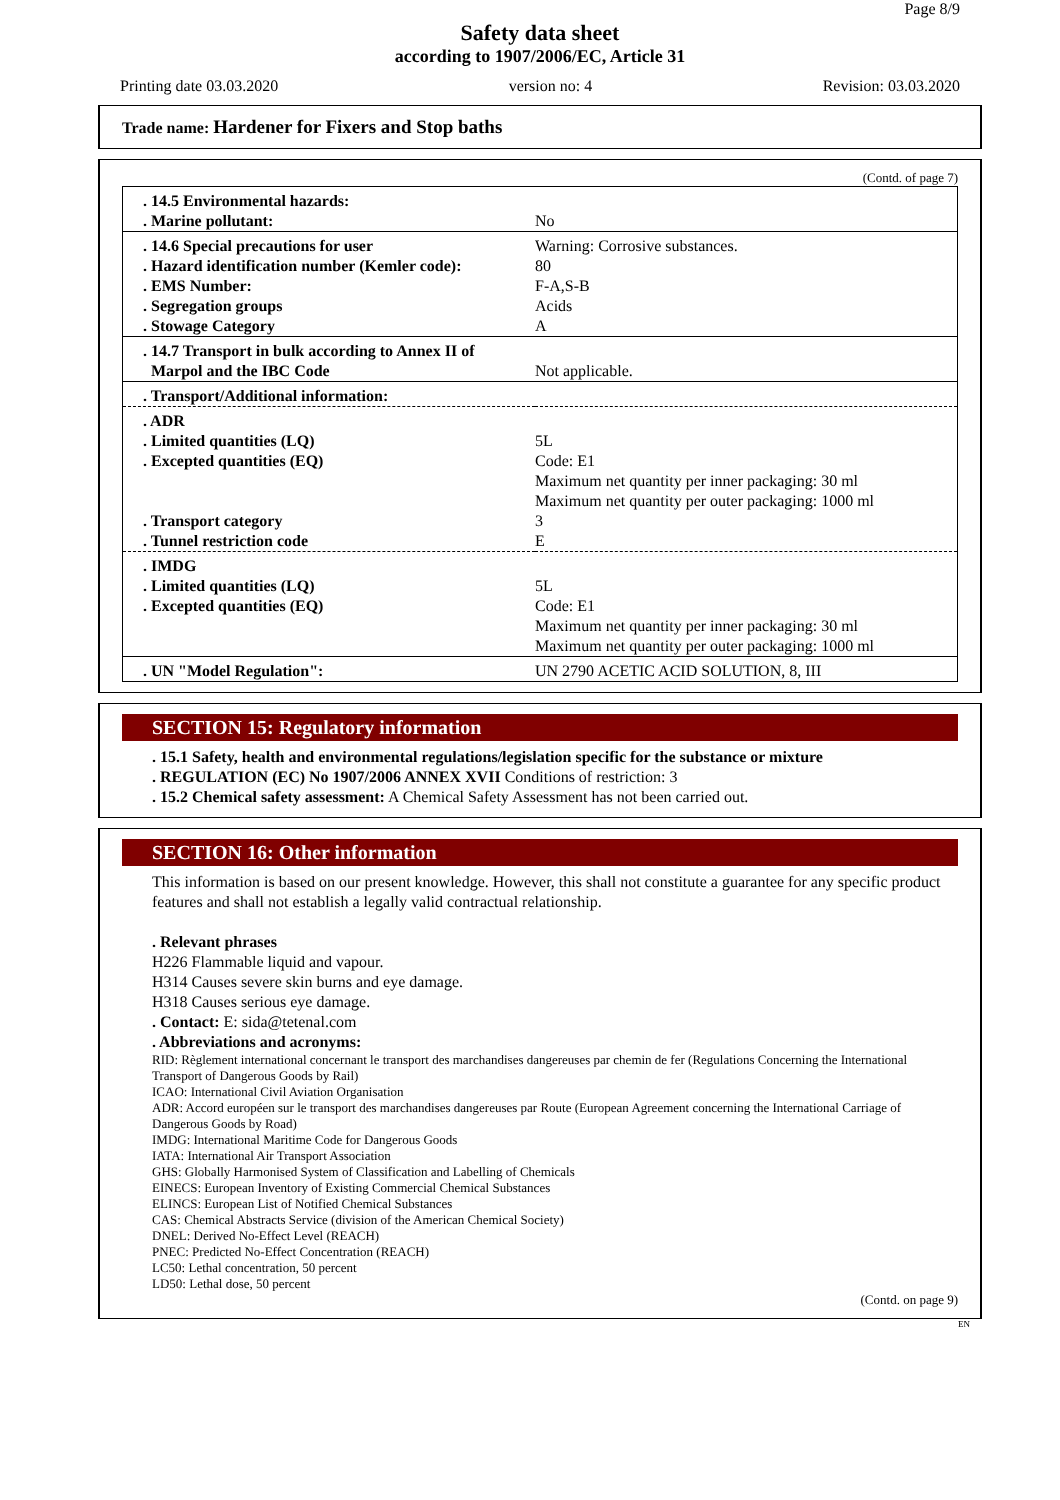Page 8/9
Safety data sheet
according to 1907/2006/EC, Article 31
Printing date 03.03.2020 version no: 4 Revision: 03.03.2020
Trade name: Hardener for Fixers and Stop baths
(Contd. of page 7)
| . 14.5 Environmental hazards: . Marine pollutant: | No |
| . 14.6 Special precautions for user . Hazard identification number (Kemler code): . EMS Number: . Segregation groups . Stowage Category | Warning: Corrosive substances. 80 F-A,S-B Acids A |
| . 14.7 Transport in bulk according to Annex II of Marpol and the IBC Code | Not applicable. |
| . Transport/Additional information: | |
| . ADR . Limited quantities (LQ) . Excepted quantities (EQ) . Transport category . Tunnel restriction code | 5L Code: E1 Maximum net quantity per inner packaging: 30 ml Maximum net quantity per outer packaging: 1000 ml 3 E |
| . IMDG . Limited quantities (LQ) . Excepted quantities (EQ) | 5L Code: E1 Maximum net quantity per inner packaging: 30 ml Maximum net quantity per outer packaging: 1000 ml |
| . UN "Model Regulation": | UN 2790 ACETIC ACID SOLUTION, 8, III |
SECTION 15: Regulatory information
. 15.1 Safety, health and environmental regulations/legislation specific for the substance or mixture
. REGULATION (EC) No 1907/2006 ANNEX XVII Conditions of restriction: 3
. 15.2 Chemical safety assessment: A Chemical Safety Assessment has not been carried out.
SECTION 16: Other information
This information is based on our present knowledge. However, this shall not constitute a guarantee for any specific product features and shall not establish a legally valid contractual relationship.
. Relevant phrases
H226 Flammable liquid and vapour.
H314 Causes severe skin burns and eye damage.
H318 Causes serious eye damage.
. Contact: E: sida@tetenal.com
. Abbreviations and acronyms:
RID: Règlement international concernant le transport des marchandises dangereuses par chemin de fer (Regulations Concerning the International Transport of Dangerous Goods by Rail)
ICAO: International Civil Aviation Organisation
ADR: Accord européen sur le transport des marchandises dangereuses par Route (European Agreement concerning the International Carriage of Dangerous Goods by Road)
IMDG: International Maritime Code for Dangerous Goods
IATA: International Air Transport Association
GHS: Globally Harmonised System of Classification and Labelling of Chemicals
EINECS: European Inventory of Existing Commercial Chemical Substances
ELINCS: European List of Notified Chemical Substances
CAS: Chemical Abstracts Service (division of the American Chemical Society)
DNEL: Derived No-Effect Level (REACH)
PNEC: Predicted No-Effect Concentration (REACH)
LC50: Lethal concentration, 50 percent
LD50: Lethal dose, 50 percent
(Contd. on page 9)
EN